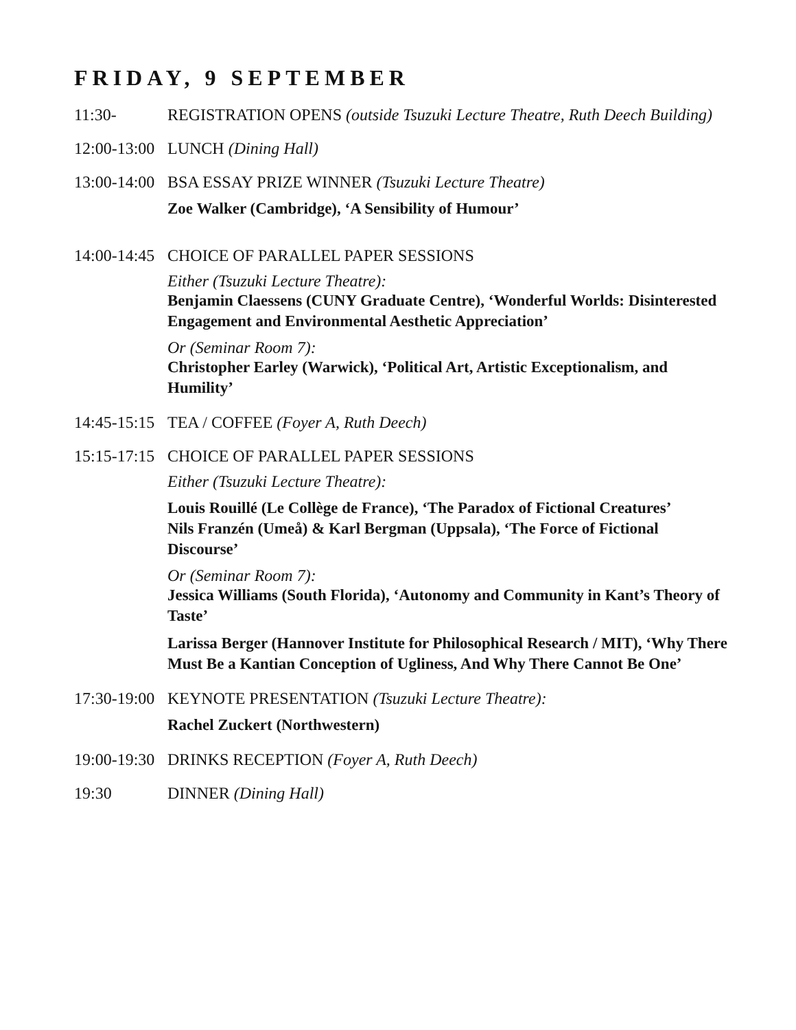FRIDAY, 9 SEPTEMBER
11:30- REGISTRATION OPENS (outside Tsuzuki Lecture Theatre, Ruth Deech Building)
12:00-13:00
LUNCH (Dining Hall)
13:00-14:00
BSA ESSAY PRIZE WINNER (Tsuzuki Lecture Theatre)
Zoe Walker (Cambridge), ‘A Sensibility of Humour’
14:00-14:45
CHOICE OF PARALLEL PAPER SESSIONS
Either (Tsuzuki Lecture Theatre):
Benjamin Claessens (CUNY Graduate Centre), ‘Wonderful Worlds: Disinterested Engagement and Environmental Aesthetic Appreciation’
Or (Seminar Room 7):
Christopher Earley (Warwick), ‘Political Art, Artistic Exceptionalism, and Humility’
14:45-15:15
TEA / COFFEE (Foyer A, Ruth Deech)
15:15-17:15
CHOICE OF PARALLEL PAPER SESSIONS
Either (Tsuzuki Lecture Theatre):
Louis Rouillé (Le Collège de France), ‘The Paradox of Fictional Creatures’
Nils Franzén (Umeå) & Karl Bergman (Uppsala), ‘The Force of Fictional Discourse’
Or (Seminar Room 7):
Jessica Williams (South Florida), ‘Autonomy and Community in Kant’s Theory of Taste’
Larissa Berger (Hannover Institute for Philosophical Research / MIT), ‘Why There Must Be a Kantian Conception of Ugliness, And Why There Cannot Be One’
17:30-19:00
KEYNOTE PRESENTATION (Tsuzuki Lecture Theatre):
Rachel Zuckert (Northwestern)
19:00-19:30
DRINKS RECEPTION (Foyer A, Ruth Deech)
19:30 DINNER (Dining Hall)